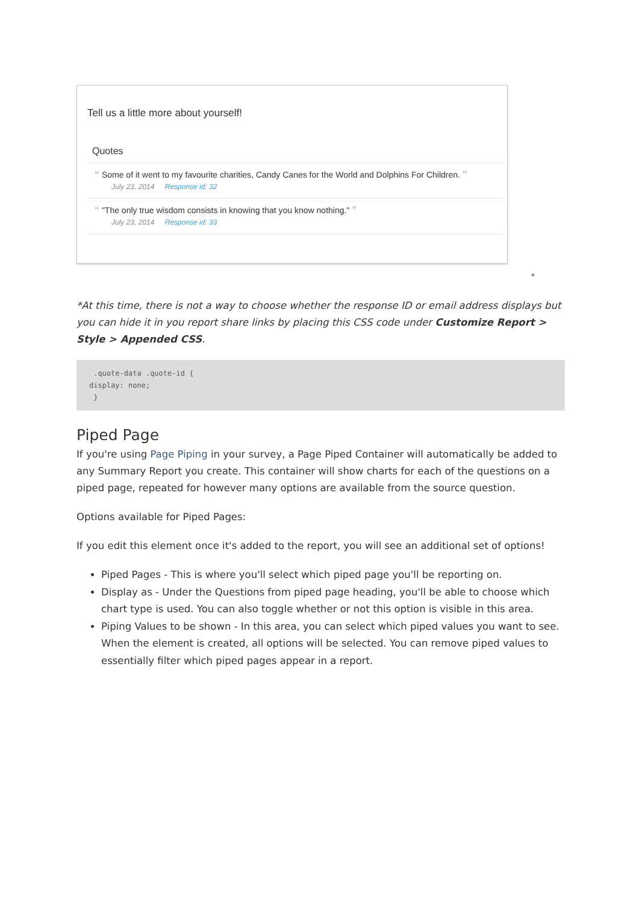Tell us a little more about yourself!
Quotes
“ Some of it went to my favourite charities, Candy Canes for the World and Dolphins For Children. ”
July 23, 2014 Response id: 32
“ "The only true wisdom consists in knowing that you know nothing." ”
July 23, 2014 Response id: 33
*
*At this time, there is not a way to choose whether the response ID or email address displays but you can hide it in you report share links by placing this CSS code under Customize Report > Style > Appended CSS.
 .quote-data .quote-id {
display: none;
 }
Piped Page
If you're using Page Piping in your survey, a Page Piped Container will automatically be added to any Summary Report you create. This container will show charts for each of the questions on a piped page, repeated for however many options are available from the source question.
Options available for Piped Pages:
If you edit this element once it's added to the report, you will see an additional set of options!
Piped Pages - This is where you'll select which piped page you'll be reporting on.
Display as - Under the Questions from piped page heading, you'll be able to choose which chart type is used. You can also toggle whether or not this option is visible in this area.
Piping Values to be shown - In this area, you can select which piped values you want to see. When the element is created, all options will be selected. You can remove piped values to essentially filter which piped pages appear in a report.